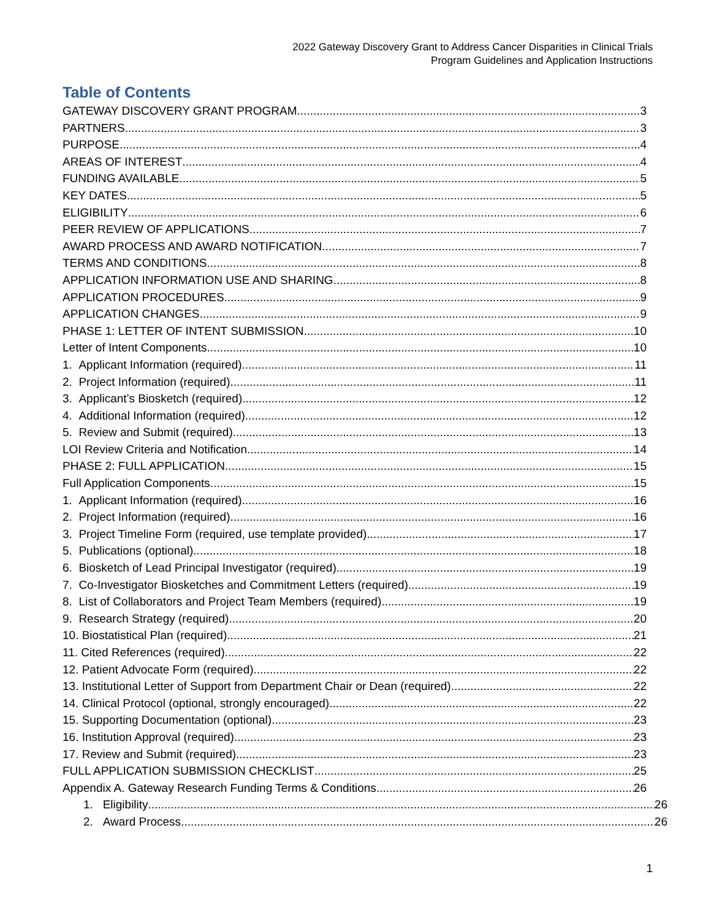2022 Gateway Discovery Grant to Address Cancer Disparities in Clinical Trials
Program Guidelines and Application Instructions
Table of Contents
GATEWAY DISCOVERY GRANT PROGRAM 3
PARTNERS 3
PURPOSE 4
AREAS OF INTEREST 4
FUNDING AVAILABLE 5
KEY DATES 5
ELIGIBILITY 6
PEER REVIEW OF APPLICATIONS 7
AWARD PROCESS AND AWARD NOTIFICATION 7
TERMS AND CONDITIONS 8
APPLICATION INFORMATION USE AND SHARING 8
APPLICATION PROCEDURES 9
APPLICATION CHANGES 9
PHASE 1: LETTER OF INTENT SUBMISSION 10
Letter of Intent Components 10
1. Applicant Information (required). 11
2. Project Information (required) 11
3. Applicant’s Biosketch (required). 12
4. Additional Information (required). 12
5. Review and Submit (required) 13
LOI Review Criteria and Notification 14
PHASE 2: FULL APPLICATION 15
Full Application Components 15
1. Applicant Information (required). 16
2. Project Information (required) 16
3. Project Timeline Form (required, use template provided). 17
5. Publications (optional) 18
6. Biosketch of Lead Principal Investigator (required). 19
7. Co-Investigator Biosketches and Commitment Letters (required) 19
8. List of Collaborators and Project Team Members (required) 19
9. Research Strategy (required). 20
10. Biostatistical Plan (required) 21
11. Cited References (required). 22
12. Patient Advocate Form (required). 22
13. Institutional Letter of Support from Department Chair or Dean (required) 22
14. Clinical Protocol (optional, strongly encouraged) 22
15. Supporting Documentation (optional). 23
16. Institution Approval (required). 23
17. Review and Submit (required) 23
FULL APPLICATION SUBMISSION CHECKLIST 25
Appendix A. Gateway Research Funding Terms & Conditions 26
1. Eligibility 26
2. Award Process 26
1